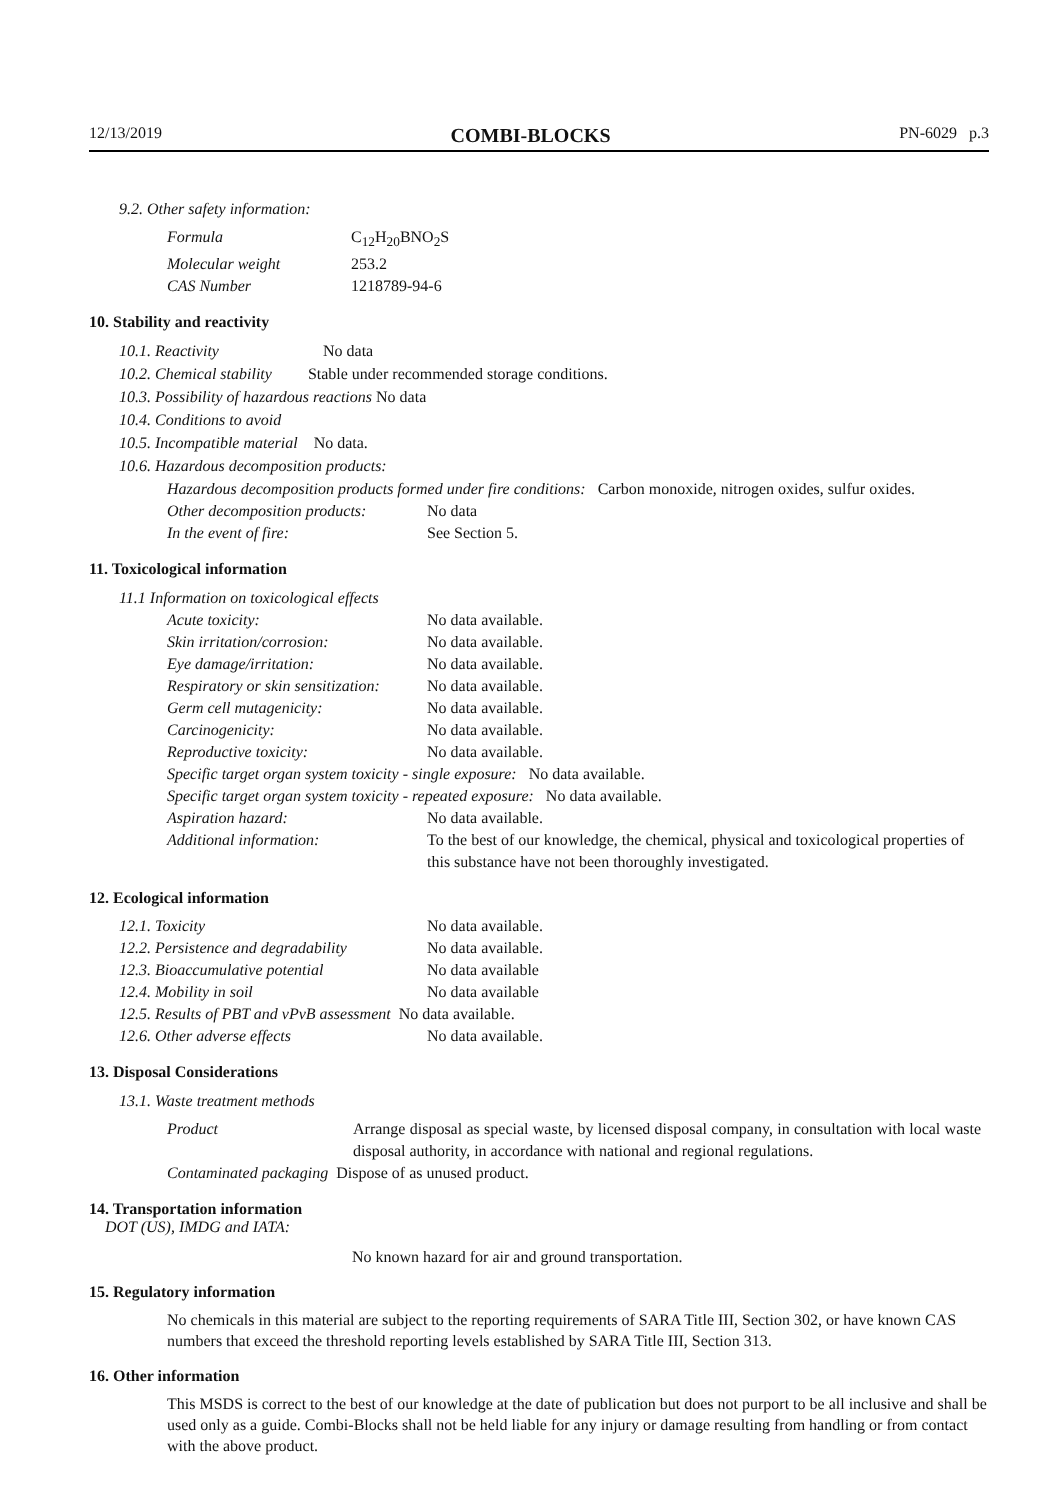12/13/2019 COMBI-BLOCKS PN-6029 p.3
9.2. Other safety information:
| Formula | C<sub>12</sub>H<sub>20</sub>BNO<sub>2</sub>S |
| Molecular weight | 253.2 |
| CAS Number | 1218789-94-6 |
10. Stability and reactivity
10.1. Reactivity No data
10.2. Chemical stability Stable under recommended storage conditions.
10.3. Possibility of hazardous reactions No data
10.4. Conditions to avoid
10.5. Incompatible material No data.
10.6. Hazardous decomposition products:
Hazardous decomposition products formed under fire conditions: Carbon monoxide, nitrogen oxides, sulfur oxides.
| Other decomposition products: | No data |
| In the event of fire: | See Section 5. |
11. Toxicological information
11.1 Information on toxicological effects
| Acute toxicity: | No data available. |
| Skin irritation/corrosion: | No data available. |
| Eye damage/irritation: | No data available. |
| Respiratory or skin sensitization: | No data available. |
| Germ cell mutagenicity: | No data available. |
| Carcinogenicity: | No data available. |
| Reproductive toxicity: | No data available. |
| Specific target organ system toxicity - single exposure: No data available. | |
| Specific target organ system toxicity - repeated exposure: No data available. | |
| Aspiration hazard: | No data available. |
| Additional information: | To the best of our knowledge, the chemical, physical and toxicological properties of this substance have not been thoroughly investigated. |
12. Ecological information
| 12.1. Toxicity | No data available. |
| 12.2. Persistence and degradability | No data available. |
| 12.3. Bioaccumulative potential | No data available |
| 12.4. Mobility in soil | No data available |
| 12.5. Results of PBT and vPvB assessment No data available. | |
| 12.6. Other adverse effects | No data available. |
13. Disposal Considerations
13.1. Waste treatment methods
| Product | Arrange disposal as special waste, by licensed disposal company, in consultation with local waste disposal authority, in accordance with national and regional regulations. |
| Contaminated packaging Dispose of as unused product. | |
14. Transportation information
DOT (US), IMDG and IATA:
No known hazard for air and ground transportation.
15. Regulatory information
No chemicals in this material are subject to the reporting requirements of SARA Title III, Section 302, or have known CAS numbers that exceed the threshold reporting levels established by SARA Title III, Section 313.
16. Other information
This MSDS is correct to the best of our knowledge at the date of publication but does not purport to be all inclusive and shall be used only as a guide. Combi-Blocks shall not be held liable for any injury or damage resulting from handling or from contact with the above product.